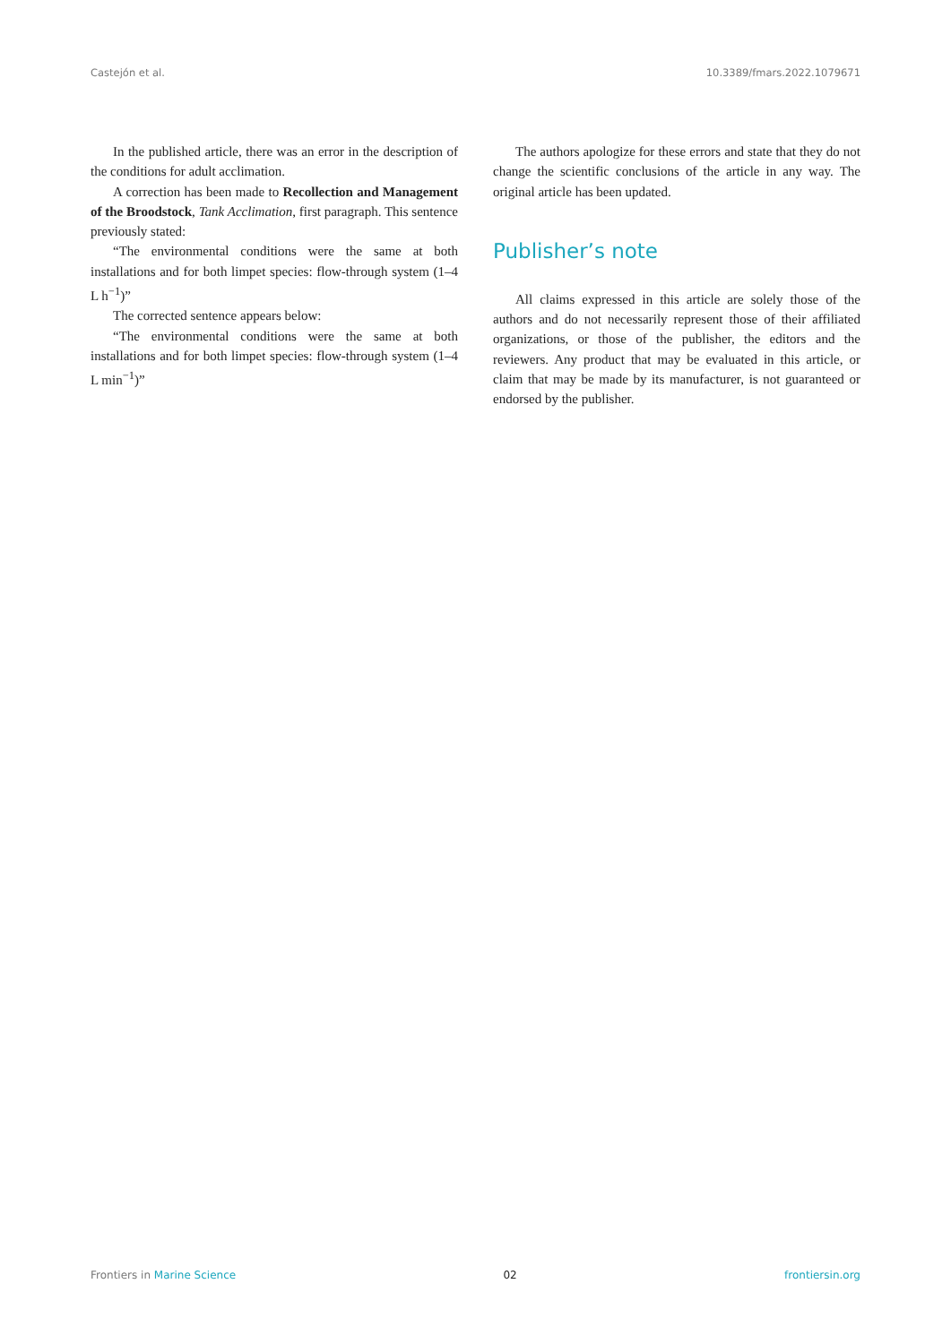Castejón et al. 10.3389/fmars.2022.1079671
In the published article, there was an error in the description of the conditions for adult acclimation.
A correction has been made to Recollection and Management of the Broodstock, Tank Acclimation, first paragraph. This sentence previously stated:
“The environmental conditions were the same at both installations and for both limpet species: flow-through system (1–4 L h<sup>−1</sup>)”
The corrected sentence appears below:
“The environmental conditions were the same at both installations and for both limpet species: flow-through system (1–4 L min<sup>−1</sup>)”
The authors apologize for these errors and state that they do not change the scientific conclusions of the article in any way. The original article has been updated.
Publisher’s note
All claims expressed in this article are solely those of the authors and do not necessarily represent those of their affiliated organizations, or those of the publisher, the editors and the reviewers. Any product that may be evaluated in this article, or claim that may be made by its manufacturer, is not guaranteed or endorsed by the publisher.
Frontiers in Marine Science 02 frontiersin.org